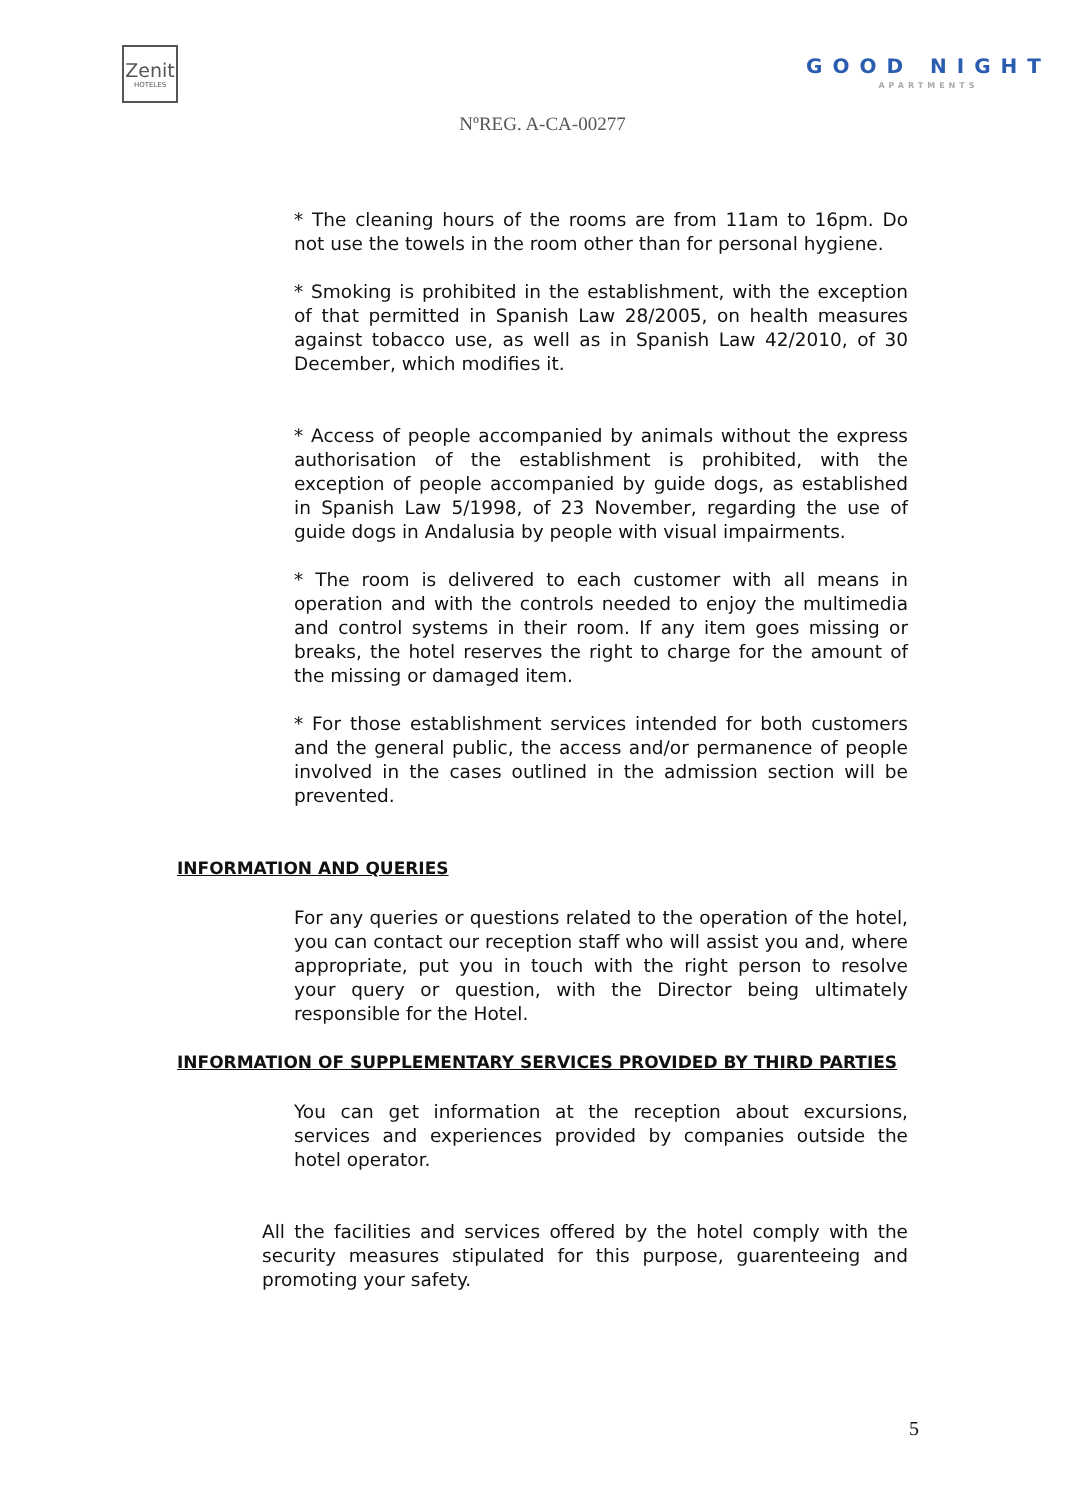Zenit
HOTELES
GOOD NIGHT
APARTMENTS
NºREG. A-CA-00277
* The cleaning hours of the rooms are from 11am to 16pm. Do not use the towels in the room other than for personal hygiene.
* Smoking is prohibited in the establishment, with the exception of that permitted in Spanish Law 28/2005, on health measures against tobacco use, as well as in Spanish Law 42/2010, of 30 December, which modifies it.
* Access of people accompanied by animals without the express authorisation of the establishment is prohibited, with the exception of people accompanied by guide dogs, as established in Spanish Law 5/1998, of 23 November, regarding the use of guide dogs in Andalusia by people with visual impairments.
* The room is delivered to each customer with all means in operation and with the controls needed to enjoy the multimedia and control systems in their room. If any item goes missing or breaks, the hotel reserves the right to charge for the amount of the missing or damaged item.
* For those establishment services intended for both customers and the general public, the access and/or permanence of people involved in the cases outlined in the admission section will be prevented.
INFORMATION AND QUERIES
For any queries or questions related to the operation of the hotel, you can contact our reception staff who will assist you and, where appropriate, put you in touch with the right person to resolve your query or question, with the Director being ultimately responsible for the Hotel.
INFORMATION OF SUPPLEMENTARY SERVICES PROVIDED BY THIRD PARTIES
You can get information at the reception about excursions, services and experiences provided by companies outside the hotel operator.
All the facilities and services offered by the hotel comply with the security measures stipulated for this purpose, guarenteeing and promoting your safety.
5